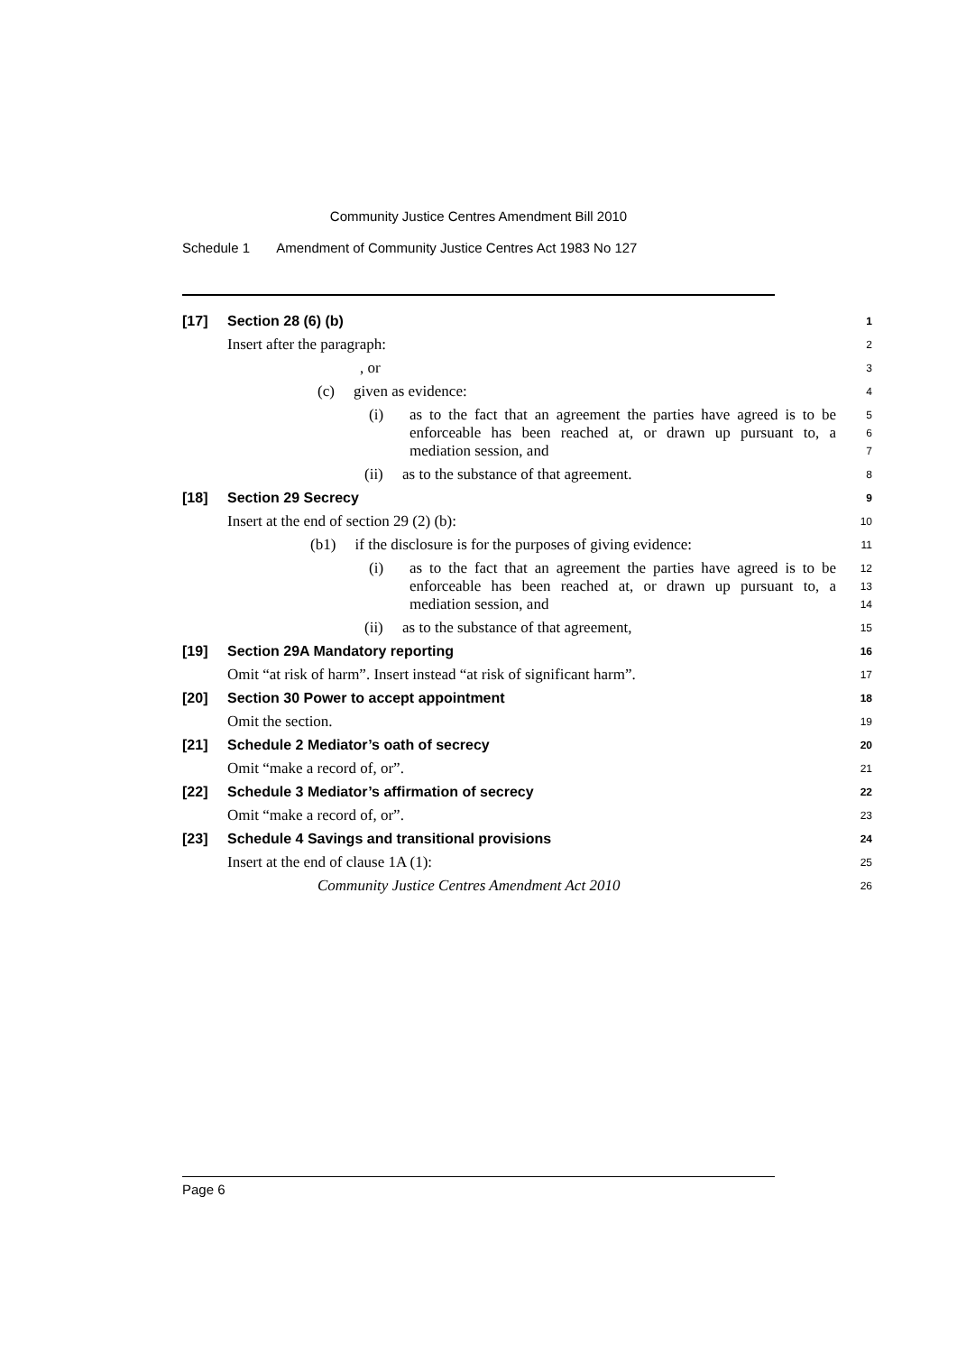Community Justice Centres Amendment Bill 2010
Schedule 1 Amendment of Community Justice Centres Act 1983 No 127
[17] Section 28 (6) (b)
1
Insert after the paragraph:
2
, or
3
(c) given as evidence:
4
(i) as to the fact that an agreement the parties have agreed is to be enforceable has been reached at, or drawn up pursuant to, a mediation session, and
5
6
7
(ii) as to the substance of that agreement.
8
[18] Section 29 Secrecy
9
Insert at the end of section 29 (2) (b):
10
(b1) if the disclosure is for the purposes of giving evidence:
11
(i) as to the fact that an agreement the parties have agreed is to be enforceable has been reached at, or drawn up pursuant to, a mediation session, and
12
13
14
(ii) as to the substance of that agreement,
15
[19] Section 29A Mandatory reporting
16
Omit “at risk of harm”. Insert instead “at risk of significant harm”.
17
[20] Section 30 Power to accept appointment
18
Omit the section.
19
[21] Schedule 2 Mediator’s oath of secrecy
20
Omit “make a record of, or”.
21
[22] Schedule 3 Mediator’s affirmation of secrecy
22
Omit “make a record of, or”.
23
[23] Schedule 4 Savings and transitional provisions
24
Insert at the end of clause 1A (1):
25
Community Justice Centres Amendment Act 2010
26
Page 6